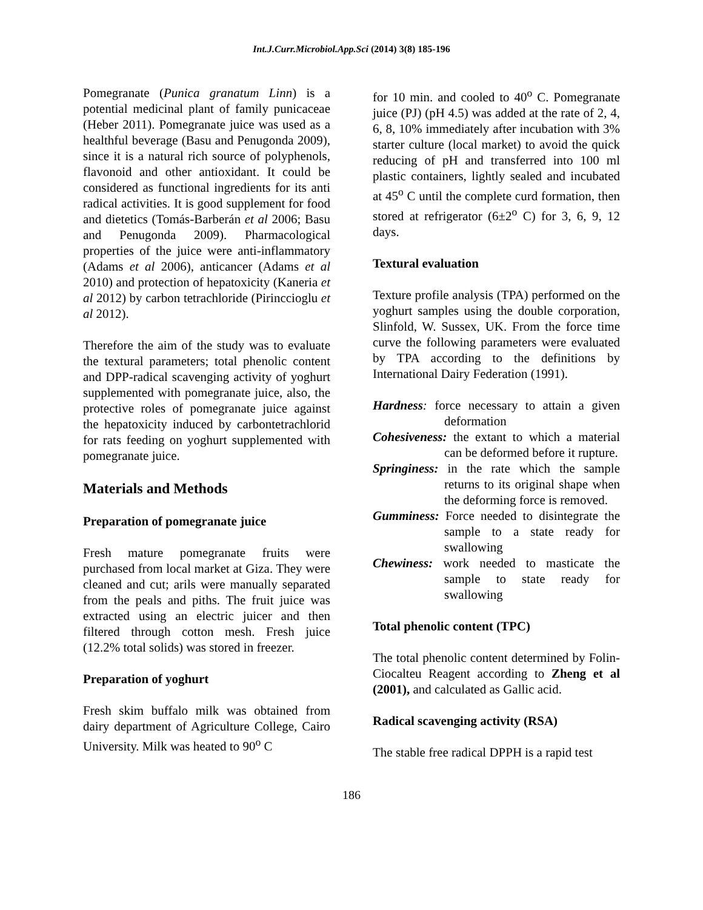Int.J.Curr.Microbiol.App.Sci (2014) 3(8) 185-196
Pomegranate (Punica granatum Linn) is a potential medicinal plant of family punicaceae (Heber 2011). Pomegranate juice was used as a healthful beverage (Basu and Penugonda 2009), since it is a natural rich source of polyphenols, flavonoid and other antioxidant. It could be considered as functional ingredients for its anti radical activities. It is good supplement for food and dietetics (Tomás-Barberán et al 2006; Basu and Penugonda 2009). Pharmacological properties of the juice were anti-inflammatory (Adams et al 2006), anticancer (Adams et al 2010) and protection of hepatoxicity (Kaneria et al 2012) by carbon tetrachloride (Pirinccioglu et al 2012).
Therefore the aim of the study was to evaluate the textural parameters; total phenolic content and DPP-radical scavenging activity of yoghurt supplemented with pomegranate juice, also, the protective roles of pomegranate juice against the hepatoxicity induced by carbontetrachlorid for rats feeding on yoghurt supplemented with pomegranate juice.
Materials and Methods
Preparation of pomegranate juice
Fresh mature pomegranate fruits were purchased from local market at Giza. They were cleaned and cut; arils were manually separated from the peals and piths. The fruit juice was extracted using an electric juicer and then filtered through cotton mesh. Fresh juice (12.2% total solids) was stored in freezer.
Preparation of yoghurt
Fresh skim buffalo milk was obtained from dairy department of Agriculture College, Cairo University. Milk was heated to 90<sup>o</sup> C
for 10 min. and cooled to 40<sup>o</sup> C. Pomegranate juice (PJ) (pH 4.5) was added at the rate of 2, 4, 6, 8, 10% immediately after incubation with 3% starter culture (local market) to avoid the quick reducing of pH and transferred into 100 ml plastic containers, lightly sealed and incubated at 45<sup>o</sup> C until the complete curd formation, then stored at refrigerator (6±2<sup>o</sup> C) for 3, 6, 9, 12 days.
Textural evaluation
Texture profile analysis (TPA) performed on the yoghurt samples using the double corporation, Slinfold, W. Sussex, UK. From the force time curve the following parameters were evaluated by TPA according to the definitions by International Dairy Federation (1991).
Hardness: force necessary to attain a given deformation
Cohesiveness: the extant to which a material can be deformed before it rupture.
Springiness: in the rate which the sample returns to its original shape when the deforming force is removed.
Gumminess: Force needed to disintegrate the sample to a state ready for swallowing
Chewiness: work needed to masticate the sample to state ready for swallowing
Total phenolic content (TPC)
The total phenolic content determined by Folin-Ciocalteu Reagent according to Zheng et al (2001), and calculated as Gallic acid.
Radical scavenging activity (RSA)
The stable free radical DPPH is a rapid test
186